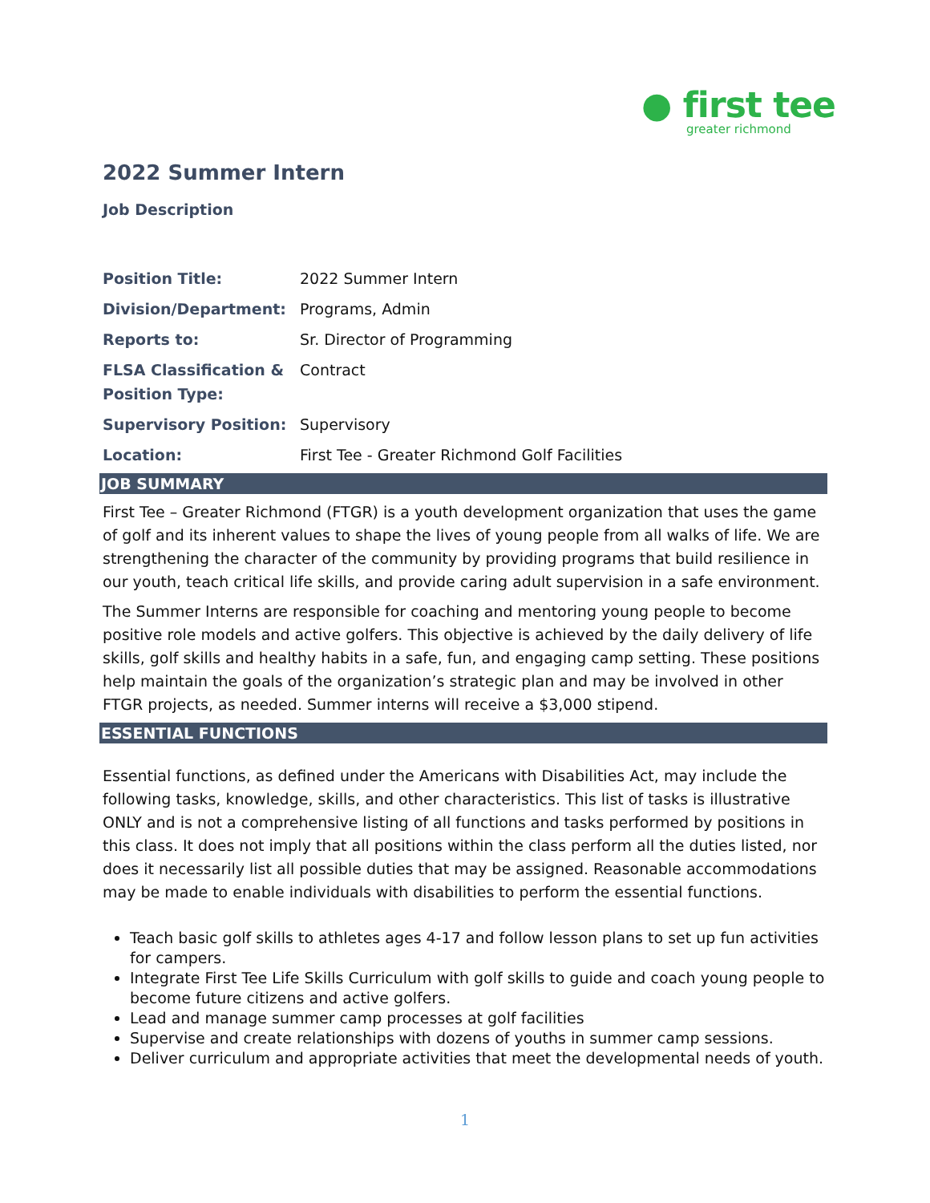● first tee
greater richmond
2022 Summer Intern
Job Description
| Position Title: | 2022 Summer Intern |
| Division/Department: | Programs, Admin |
| Reports to: | Sr. Director of Programming |
| FLSA Classification & Position Type: | Contract |
| Supervisory Position: | Supervisory |
| Location: | First Tee - Greater Richmond Golf Facilities |
JOB SUMMARY
First Tee – Greater Richmond (FTGR) is a youth development organization that uses the game of golf and its inherent values to shape the lives of young people from all walks of life. We are strengthening the character of the community by providing programs that build resilience in our youth, teach critical life skills, and provide caring adult supervision in a safe environment.
The Summer Interns are responsible for coaching and mentoring young people to become positive role models and active golfers. This objective is achieved by the daily delivery of life skills, golf skills and healthy habits in a safe, fun, and engaging camp setting. These positions help maintain the goals of the organization’s strategic plan and may be involved in other FTGR projects, as needed. Summer interns will receive a $3,000 stipend.
ESSENTIAL FUNCTIONS
Essential functions, as defined under the Americans with Disabilities Act, may include the following tasks, knowledge, skills, and other characteristics. This list of tasks is illustrative ONLY and is not a comprehensive listing of all functions and tasks performed by positions in this class. It does not imply that all positions within the class perform all the duties listed, nor does it necessarily list all possible duties that may be assigned. Reasonable accommodations may be made to enable individuals with disabilities to perform the essential functions.
Teach basic golf skills to athletes ages 4-17 and follow lesson plans to set up fun activities for campers.
Integrate First Tee Life Skills Curriculum with golf skills to guide and coach young people to become future citizens and active golfers.
Lead and manage summer camp processes at golf facilities
Supervise and create relationships with dozens of youths in summer camp sessions.
Deliver curriculum and appropriate activities that meet the developmental needs of youth.
1